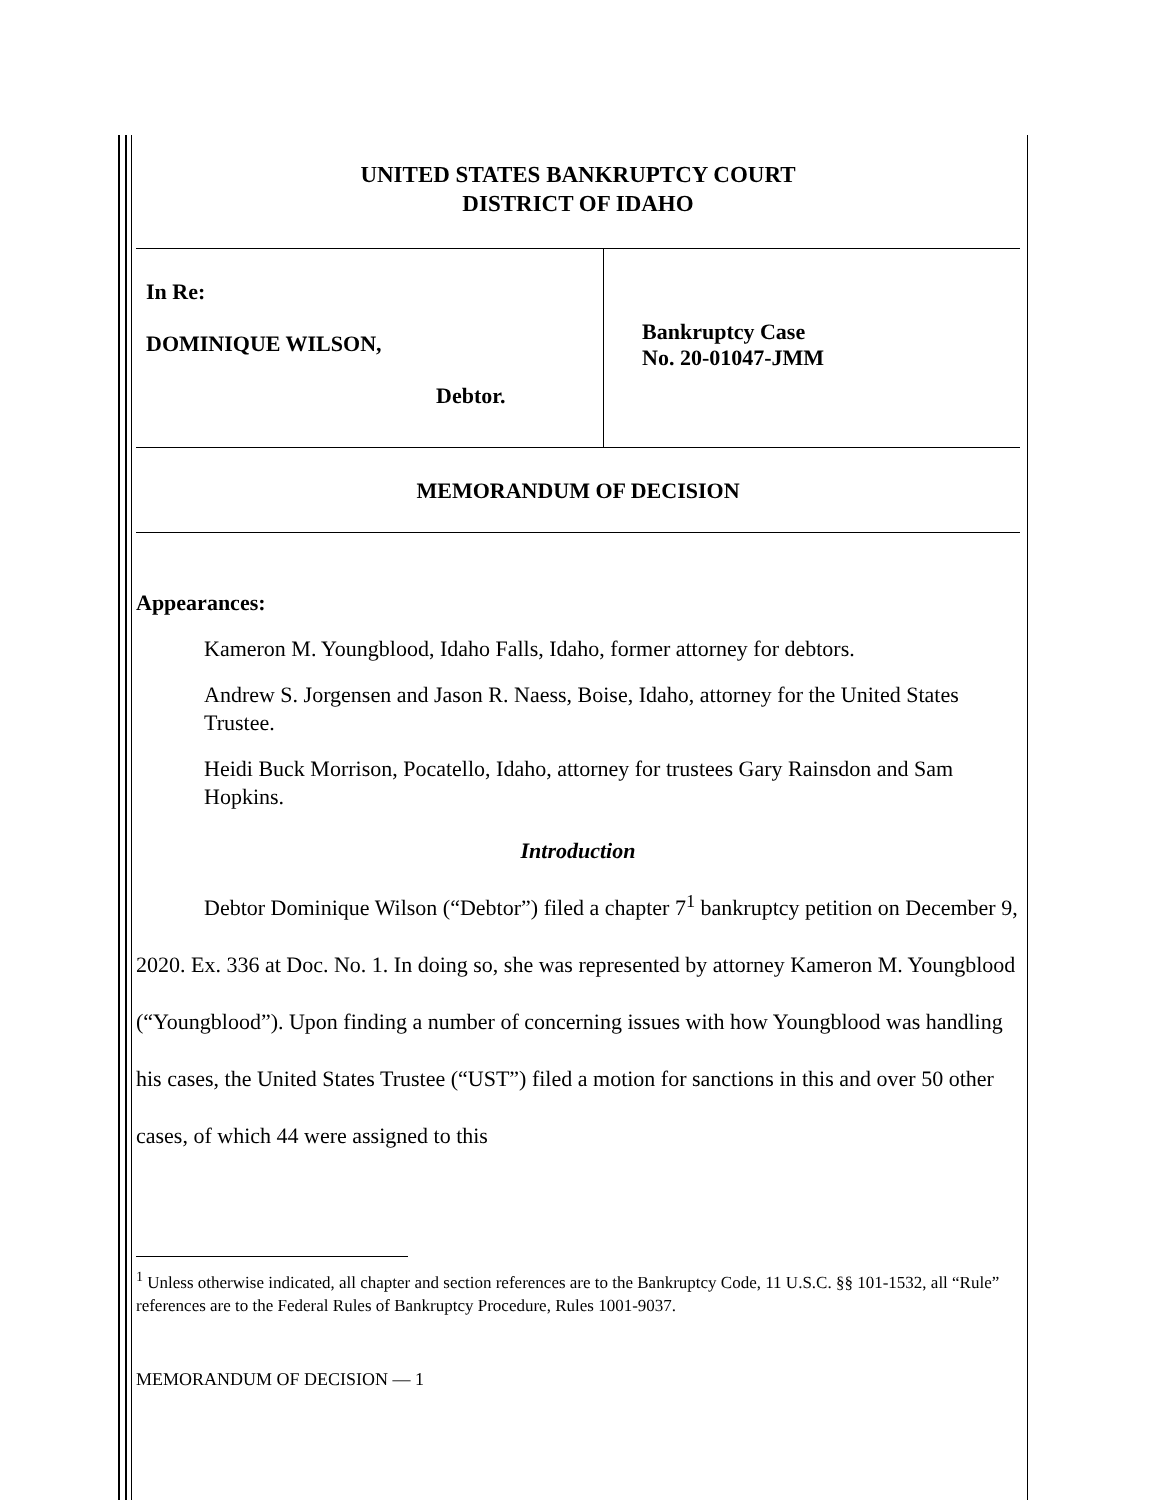UNITED STATES BANKRUPTCY COURT
DISTRICT OF IDAHO
| In Re: DOMINIQUE WILSON, Debtor. | Bankruptcy Case No. 20-01047-JMM |
| MEMORANDUM OF DECISION | |
Appearances:
Kameron M. Youngblood, Idaho Falls, Idaho, former attorney for debtors.
Andrew S. Jorgensen and Jason R. Naess, Boise, Idaho, attorney for the United States Trustee.
Heidi Buck Morrison, Pocatello, Idaho, attorney for trustees Gary Rainsdon and Sam Hopkins.
Introduction
Debtor Dominique Wilson (“Debtor”) filed a chapter 7<sup>1</sup> bankruptcy petition on December 9, 2020. Ex. 336 at Doc. No. 1. In doing so, she was represented by attorney Kameron M. Youngblood (“Youngblood”). Upon finding a number of concerning issues with how Youngblood was handling his cases, the United States Trustee (“UST”) filed a motion for sanctions in this and over 50 other cases, of which 44 were assigned to this
<sup>1</sup> Unless otherwise indicated, all chapter and section references are to the Bankruptcy Code, 11 U.S.C. §§ 101-1532, all “Rule” references are to the Federal Rules of Bankruptcy Procedure, Rules 1001-9037.
MEMORANDUM OF DECISION — 1